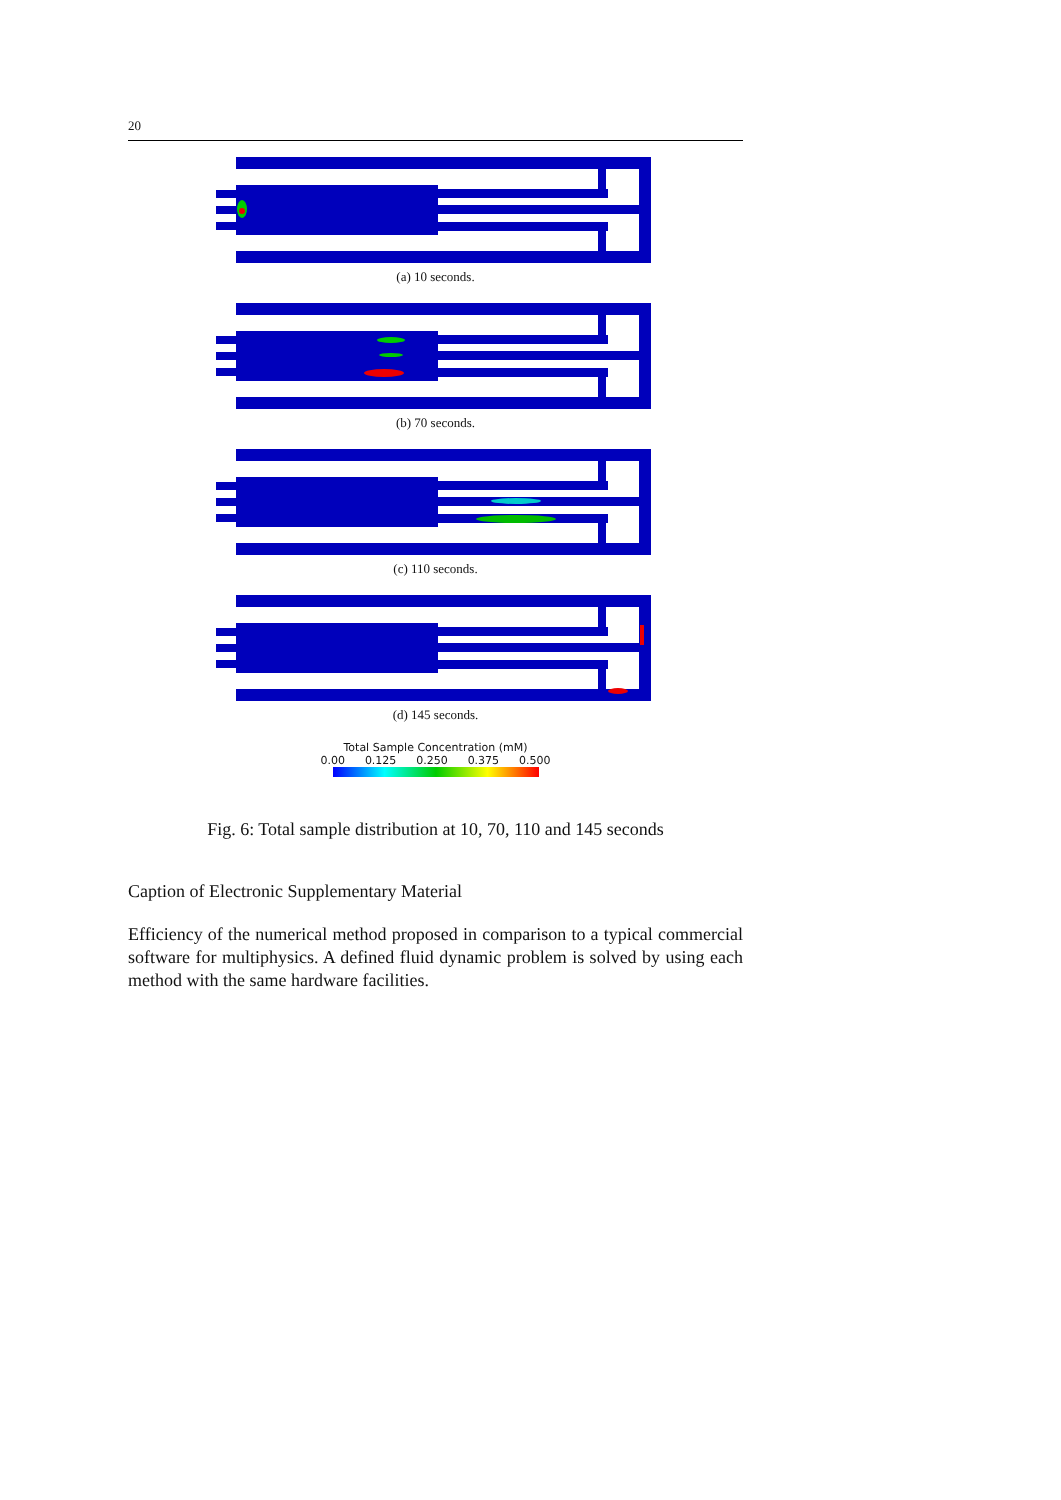20
(a) 10 seconds.
(b) 70 seconds.
(c) 110 seconds.
(d) 145 seconds.
Total Sample Concentration (mM)
0.00 0.125 0.250 0.375 0.500
Fig. 6: Total sample distribution at 10, 70, 110 and 145 seconds
Caption of Electronic Supplementary Material
Efficiency of the numerical method proposed in comparison to a typical commercial software for multiphysics. A defined fluid dynamic problem is solved by using each method with the same hardware facilities.